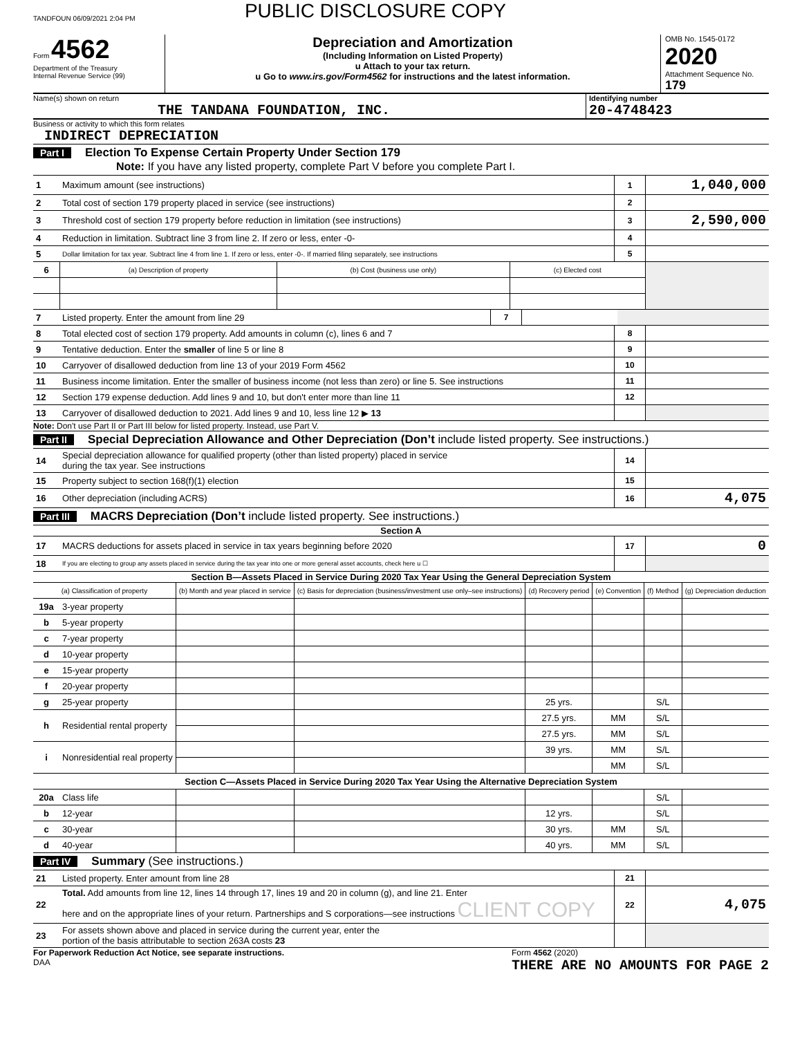TANDFOUN 06/09/2021 2:04 PM PUBLIC DISCLOSURE COPY
Form 4562
Department of the Treasury
Internal Revenue Service (99)
Depreciation and Amortization
(Including Information on Listed Property)
u Attach to your tax return.
u Go to www.irs.gov/Form4562 for instructions and the latest information.
OMB No. 1545-0172
2020
Attachment Sequence No. 179
Name(s) shown on return
THE TANDANA FOUNDATION, INC.
Identifying number
20-4748423
Business or activity to which this form relates
INDIRECT DEPRECIATION
Part I Election To Expense Certain Property Under Section 179
Note: If you have any listed property, complete Part V before you complete Part I.
| 1 | Maximum amount (see instructions) | 1 | 1,040,000 |
| 2 | Total cost of section 179 property placed in service (see instructions) | 2 | |
| 3 | Threshold cost of section 179 property before reduction in limitation (see instructions) | 3 | 2,590,000 |
| 4 | Reduction in limitation. Subtract line 3 from line 2. If zero or less, enter -0- | 4 | |
| 5 | Dollar limitation for tax year. Subtract line 4 from line 1. If zero or less, enter -0-. If married filing separately, see instructions | 5 | |
| 6 | (a) Description of property | (b) Cost (business use only) | (c) Elected cost | |
| 7 | Listed property. Enter the amount from line 29 | 7 | | |
| 8 | Total elected cost of section 179 property. Add amounts in column (c), lines 6 and 7 | 8 | |
| 9 | Tentative deduction. Enter the smaller of line 5 or line 8 | 9 | |
| 10 | Carryover of disallowed deduction from line 13 of your 2019 Form 4562 | 10 | |
| 11 | Business income limitation. Enter the smaller of business income (not less than zero) or line 5. See instructions | 11 | |
| 12 | Section 179 expense deduction. Add lines 9 and 10, but don't enter more than line 11 | 12 | |
| 13 | Carryover of disallowed deduction to 2021. Add lines 9 and 10, less line 12 ▶ 13 | | |
Note: Don't use Part II or Part III below for listed property. Instead, use Part V.
Part II Special Depreciation Allowance and Other Depreciation (Don’t include listed property. See instructions.)
| 14 | Special depreciation allowance for qualified property (other than listed property) placed in service during the tax year. See instructions | 14 | |
| 15 | Property subject to section 168(f)(1) election | 15 | |
| 16 | Other depreciation (including ACRS) | 16 | 4,075 |
Part III MACRS Depreciation (Don’t include listed property. See instructions.)
Section A
| 17 | MACRS deductions for assets placed in service in tax years beginning before 2020 | 17 | 0 |
| 18 | If you are electing to group any assets placed in service during the tax year into one or more general asset accounts, check here u ☐ | | |
Section B—Assets Placed in Service During 2020 Tax Year Using the General Depreciation System
| (a) Classification of property | | (b) Month and year placed in service | (c) Basis for depreciation (business/investment use only–see instructions) | (d) Recovery period | (e) Convention | (f) Method | (g) Depreciation deduction |
| --- | --- | --- | --- | --- | --- | --- | --- |
| 19a | 3-year property | | | | | | |
| b | 5-year property | | | | | | |
| c | 7-year property | | | | | | |
| d | 10-year property | | | | | | |
| e | 15-year property | | | | | | |
| f | 20-year property | | | | | | |
| g | 25-year property | | | 25 yrs. | | S/L | |
| h | Residential rental property | | | 27.5 yrs. | MM | S/L | |
| | | | | 27.5 yrs. | MM | S/L | |
| i | Nonresidential real property | | | 39 yrs. | MM | S/L | |
| | | | | | MM | S/L | |
| Section C—Assets Placed in Service During 2020 Tax Year Using the Alternative Depreciation System | | | | | | | |
| 20a | Class life | | | | | S/L | |
| b | 12-year | | | 12 yrs. | | S/L | |
| c | 30-year | | | 30 yrs. | MM | S/L | |
| d | 40-year | | | 40 yrs. | MM | S/L | |
Part IV Summary (See instructions.)
| 21 | Listed property. Enter amount from line 28 | 21 | |
| 22 | Total. Add amounts from line 12, lines 14 through 17, lines 19 and 20 in column (g), and line 21. Enter here and on the appropriate lines of your return. Partnerships and S corporations—see instructions CLIENT COPY | 22 | 4,075 |
| 23 | For assets shown above and placed in service during the current year, enter the portion of the basis attributable to section 263A costs 23 | | |
For Paperwork Reduction Act Notice, see separate instructions.
DAA
Form 4562 (2020)
THERE ARE NO AMOUNTS FOR PAGE 2